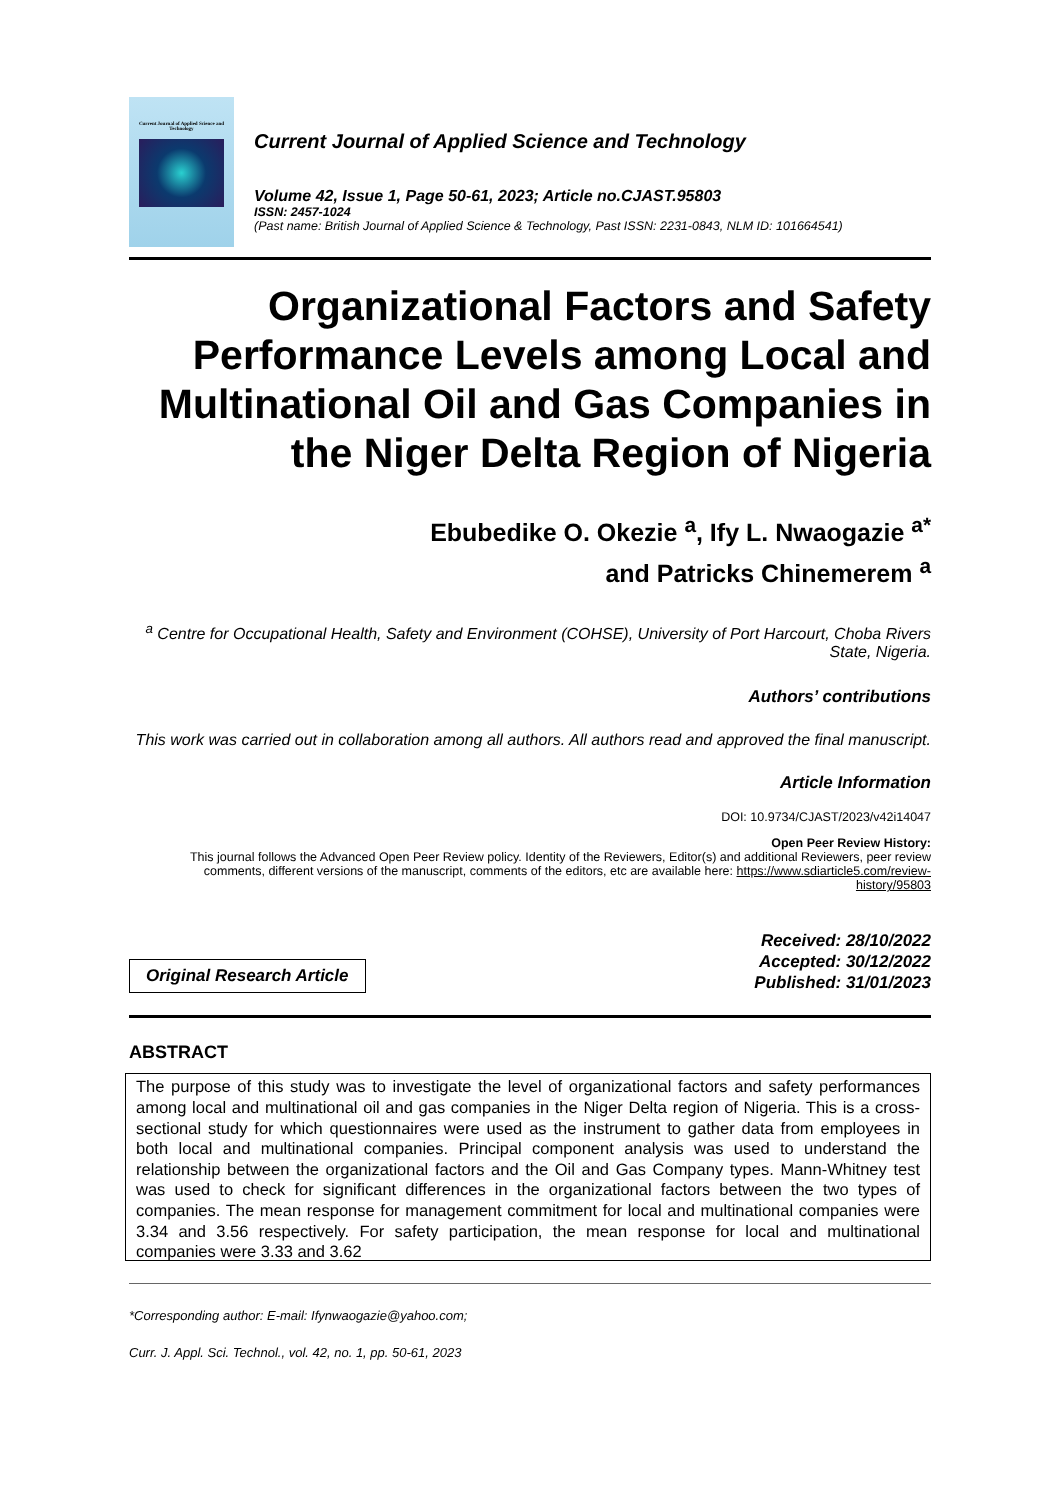Current Journal of Applied Science and Technology
Current Journal of Applied Science and Technology
Volume 42, Issue 1, Page 50-61, 2023; Article no.CJAST.95803
ISSN: 2457-1024
(Past name: British Journal of Applied Science & Technology, Past ISSN: 2231-0843, NLM ID: 101664541)
Organizational Factors and Safety Performance Levels among Local and Multinational Oil and Gas Companies in the Niger Delta Region of Nigeria
Ebubedike O. Okezie <sup>a</sup>, Ify L. Nwaogazie <sup>a*</sup>
and Patricks Chinemerem <sup>a</sup>
<sup>a</sup> Centre for Occupational Health, Safety and Environment (COHSE), University of Port Harcourt, Choba Rivers State, Nigeria.
Authors’ contributions
This work was carried out in collaboration among all authors. All authors read and approved the final manuscript.
Article Information
DOI: 10.9734/CJAST/2023/v42i14047
Open Peer Review History:
This journal follows the Advanced Open Peer Review policy. Identity of the Reviewers, Editor(s) and additional Reviewers, peer review comments, different versions of the manuscript, comments of the editors, etc are available here: https://www.sdiarticle5.com/review-history/95803
Original Research Article
Received: 28/10/2022
Accepted: 30/12/2022
Published: 31/01/2023
ABSTRACT
The purpose of this study was to investigate the level of organizational factors and safety performances among local and multinational oil and gas companies in the Niger Delta region of Nigeria. This is a cross-sectional study for which questionnaires were used as the instrument to gather data from employees in both local and multinational companies. Principal component analysis was used to understand the relationship between the organizational factors and the Oil and Gas Company types. Mann-Whitney test was used to check for significant differences in the organizational factors between the two types of companies. The mean response for management commitment for local and multinational companies were 3.34 and 3.56 respectively. For safety participation, the mean response for local and multinational companies were 3.33 and 3.62
*Corresponding author: E-mail: Ifynwaogazie@yahoo.com;
Curr. J. Appl. Sci. Technol., vol. 42, no. 1, pp. 50-61, 2023